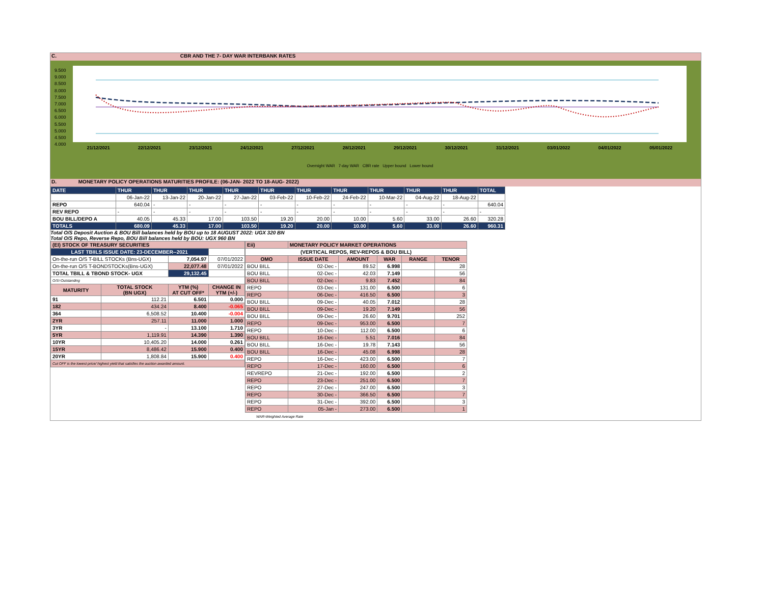C. CBR AND THE 7- DAY WAR INTERBANK RATES
9.500
9.000
8.500
8.000
7.500
7.000
6.500
6.000
5.500
5.000
4.500
4.000
21/12/2021 22/12/2021 23/12/2021 24/12/2021 27/12/2021 28/12/2021 29/12/2021 30/12/2021 31/12/2021 03/01/2022 04/01/2022 05/01/2022
Overnight WAR 7-day WAR CBR rate Upper bound Lower bound
D. MONETARY POLICY OPERATIONS MATURITIES PROFILE: (06-JAN- 2022 TO 18-AUG- 2022)
| DATE | THUR | THUR | THUR | THUR | THUR | THUR | THUR | THUR | THUR | THUR | TOTAL |
| | 06-Jan-22 | 13-Jan-22 | 20-Jan-22 | 27-Jan-22 | 03-Feb-22 | 10-Feb-22 | 24-Feb-22 | 10-Mar-22 | 04-Aug-22 | 18-Aug-22 | |
| REPO | 640.04 | - | - | - | - | - | - | - | - | - | 640.04 |
| REV REPO | - | - | - | - | - | - | - | - | - | - | - |
| BOU BILL/DEPO A | 40.05 | 45.33 | 17.00 | 103.50 | 19.20 | 20.00 | 10.00 | 5.60 | 33.00 | 26.60 | 320.28 |
| TOTALS | 680.09 | 45.33 | 17.00 | 103.50 | 19.20 | 20.00 | 10.00 | 5.60 | 33.00 | 26.60 | 960.31 |
Total O/S Deposit Auction & BOU Bill balances held by BOU up to 18 AUGUST 2022: UGX 320 BN
Total O/S Repo, Reverse Repo, BOU Bill balances held by BOU: UGX 960 BN
| (EI) STOCK OF TREASURY SECURITIES | | | |
| LAST TBIILS ISSUE DATE: 23-DECEMBER--2021 | | | |
| On-the-run O/S T-BILL STOCKs (Bns-UGX) | | 7,054.97 | 07/01/2022 |
| On-the-run O/S T-BONDSTOCKs(Bns-UGX) | | 22,077.48 | 07/01/2022 |
| TOTAL TBILL & TBOND STOCK- UGX | | 29,132.45 | |
| O/S=Outstanding | | | |
| MATURITY | TOTAL STOCK (BN UGX) | YTM (%) AT CUT OFF* | CHANGE IN YTM (+/-) |
| 91 | 112.21 | 6.501 | 0.000 |
| 182 | 434.24 | 8.400 | -0.065 |
| 364 | 6,508.52 | 10.400 | -0.004 |
| 2YR | 257.11 | 11.000 | 1.000 |
| 3YR | - | 13.100 | 1.710 |
| 5YR | 1,119.91 | 14.390 | 1.390 |
| 10YR | 10,405.20 | 14.000 | 0.261 |
| 15YR | 8,486.42 | 15.900 | 0.400 |
| 20YR | 1,808.84 | 15.900 | 0.400 |
| Cut OFF is the lowest price/ highest yield that satisfies the auction awarded amount. | | | |
| Eii) | MONETARY POLICY MARKET OPERATIONS | | | | |
| (VERTICAL REPOS, REV-REPOS & BOU BILL) | | | | | |
| OMO | ISSUE DATE | AMOUNT | WAR | RANGE | TENOR |
| BOU BILL | 02-Dec - | 89.52 | 6.998 | | 28 |
| BOU BILL | 02-Dec - | 42.03 | 7.149 | | 56 |
| BOU BILL | 02-Dec - | 9.83 | 7.452 | | 84 |
| REPO | 03-Dec - | 131.00 | 6.500 | | 6 |
| REPO | 06-Dec - | 416.50 | 6.500 | | 3 |
| BOU BILL | 09-Dec - | 40.05 | 7.012 | | 28 |
| BOU BILL | 09-Dec - | 19.20 | 7.149 | | 56 |
| BOU BILL | 09-Dec - | 26.60 | 9.701 | | 252 |
| REPO | 09-Dec - | 953.00 | 6.500 | | 7 |
| REPO | 10-Dec - | 112.00 | 6.500 | | 6 |
| BOU BILL | 16-Dec - | 5.51 | 7.016 | | 84 |
| BOU BILL | 16-Dec - | 19.78 | 7.143 | | 56 |
| BOU BILL | 16-Dec - | 45.08 | 6.998 | | 28 |
| REPO | 16-Dec - | 423.00 | 6.500 | | 7 |
| REPO | 17-Dec - | 160.00 | 6.500 | | 6 |
| REVREPO | 21-Dec - | 192.00 | 6.500 | | 2 |
| REPO | 23-Dec - | 251.00 | 6.500 | | 7 |
| REPO | 27-Dec - | 247.00 | 6.500 | | 3 |
| REPO | 30-Dec - | 366.50 | 6.500 | | 7 |
| REPO | 31-Dec - | 392.00 | 6.500 | | 3 |
| REPO | 05-Jan - | 273.00 | 6.500 | | 1 |
WAR-Weighted Average Rate